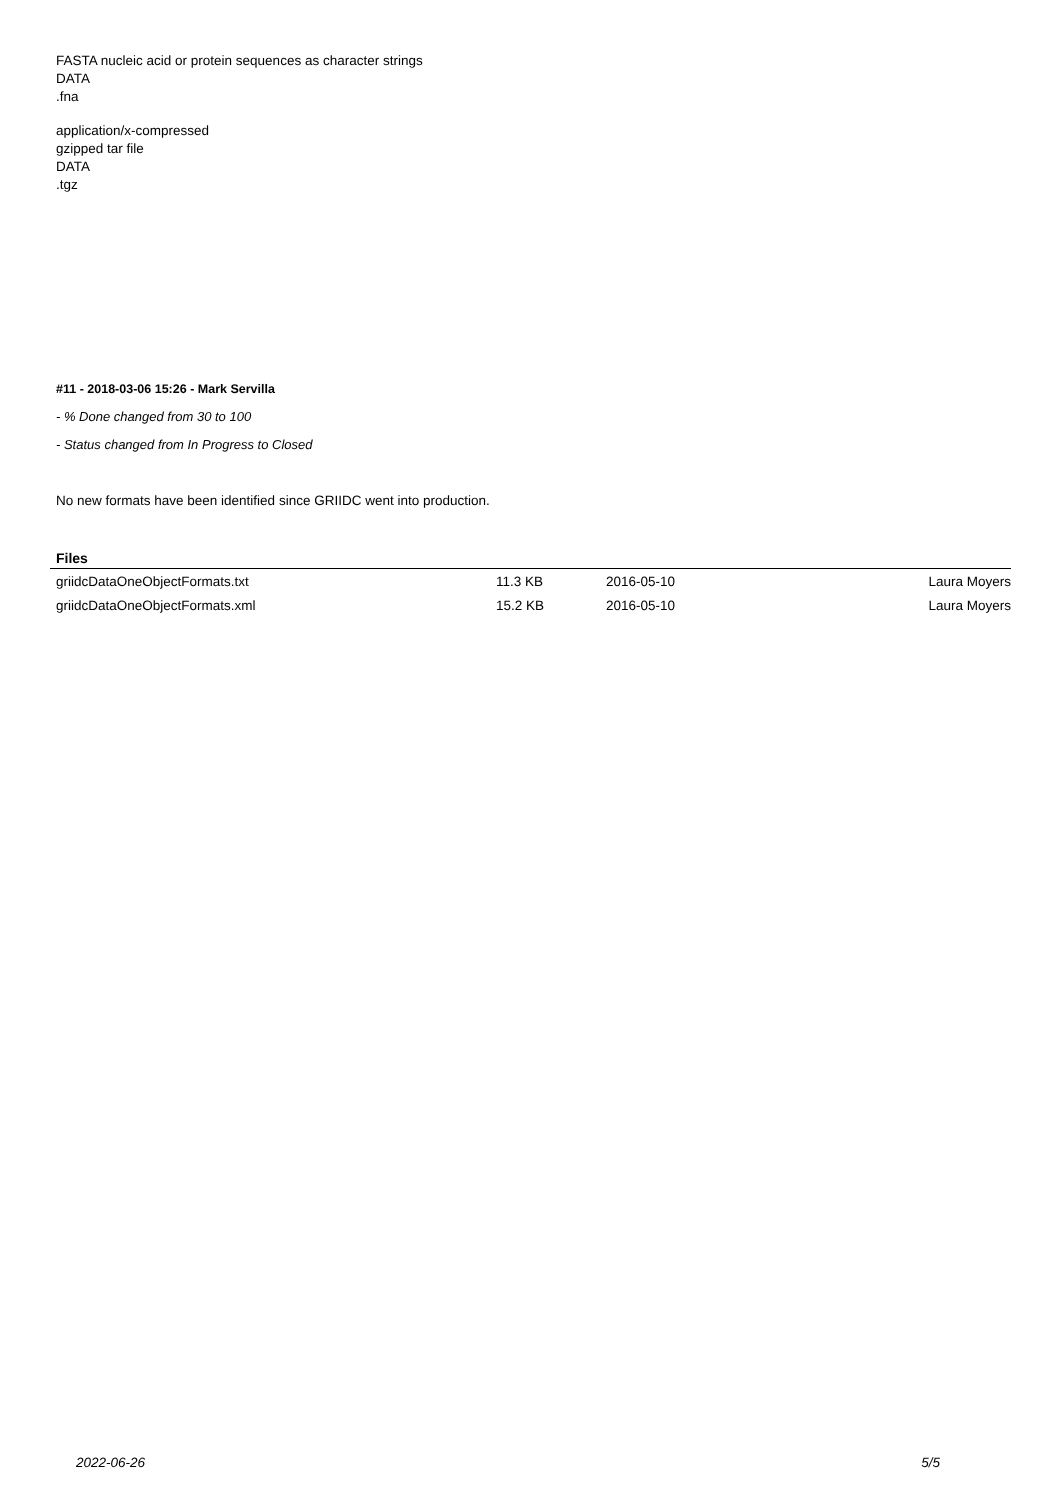FASTA nucleic acid or protein sequences as character strings
DATA
.fna
application/x-compressed
gzipped tar file
DATA
.tgz
#11 - 2018-03-06 15:26 - Mark Servilla
- % Done changed from 30 to 100
- Status changed from In Progress to Closed
No new formats have been identified since GRIIDC went into production.
Files
| griidcDataOneObjectFormats.txt | 11.3 KB | 2016-05-10 | Laura Moyers |
| griidcDataOneObjectFormats.xml | 15.2 KB | 2016-05-10 | Laura Moyers |
2022-06-26 5/5